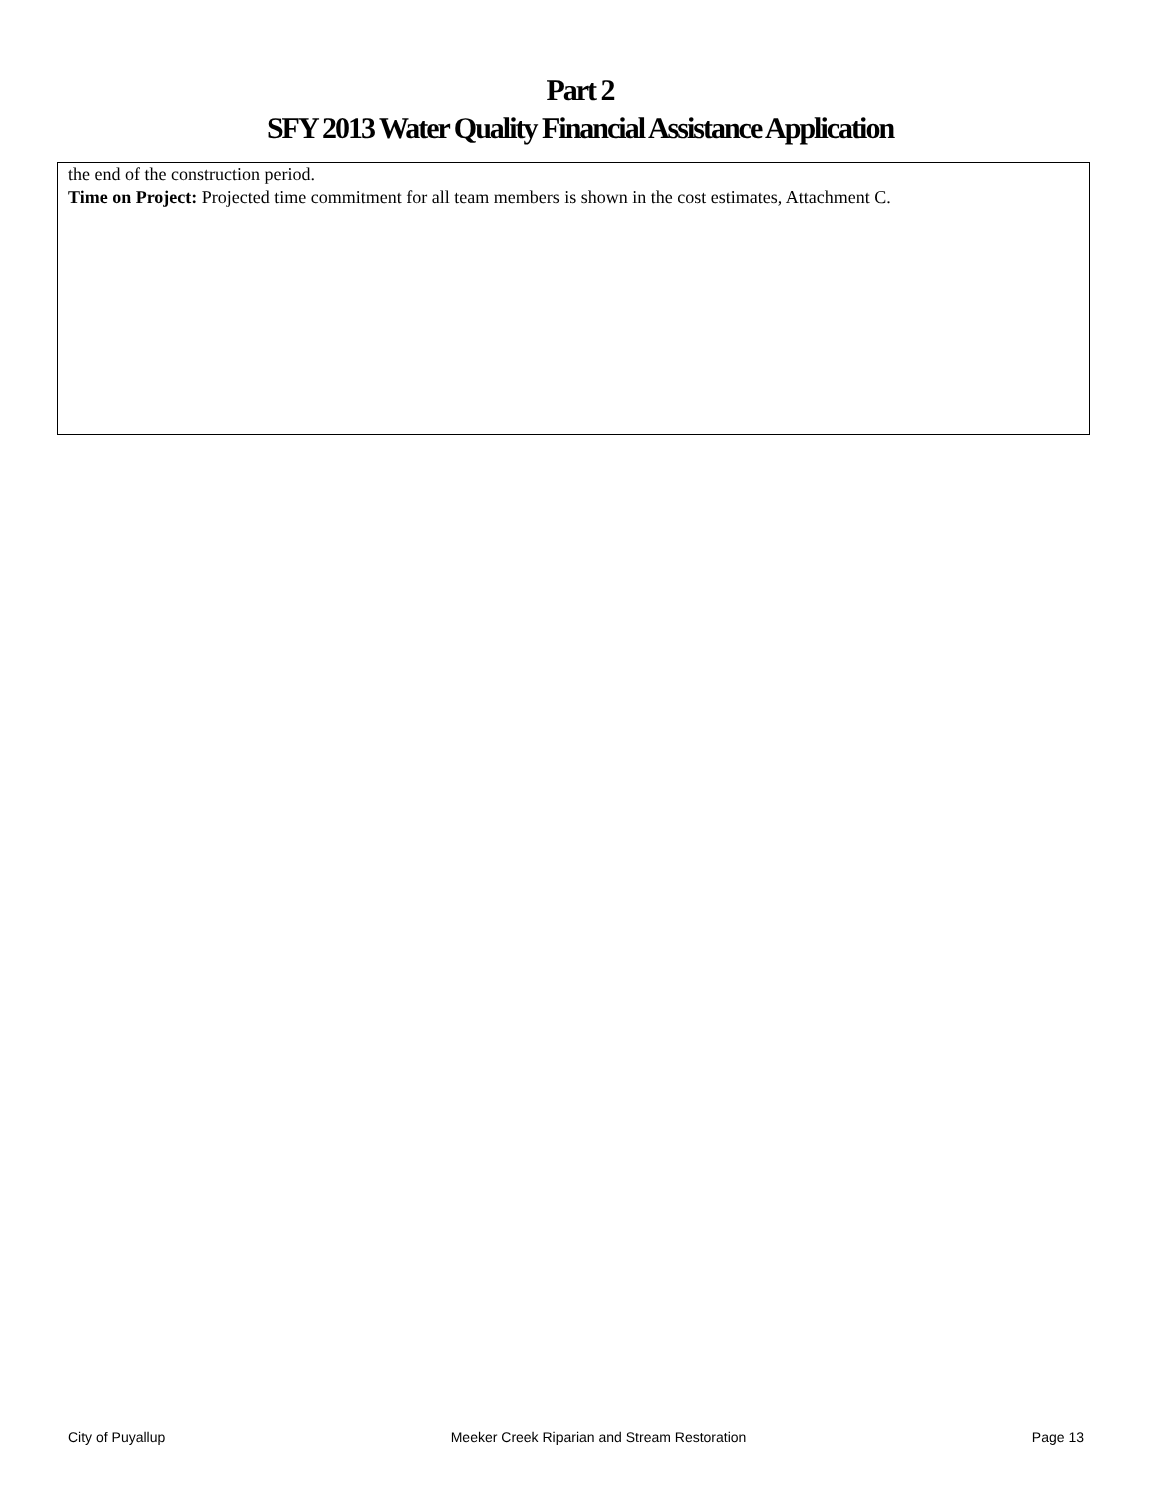Part 2
SFY 2013 Water Quality Financial Assistance Application
the end of the construction period.
Time on Project: Projected time commitment for all team members is shown in the cost estimates, Attachment C.
City of Puyallup Meeker Creek Riparian and Stream Restoration Page 13